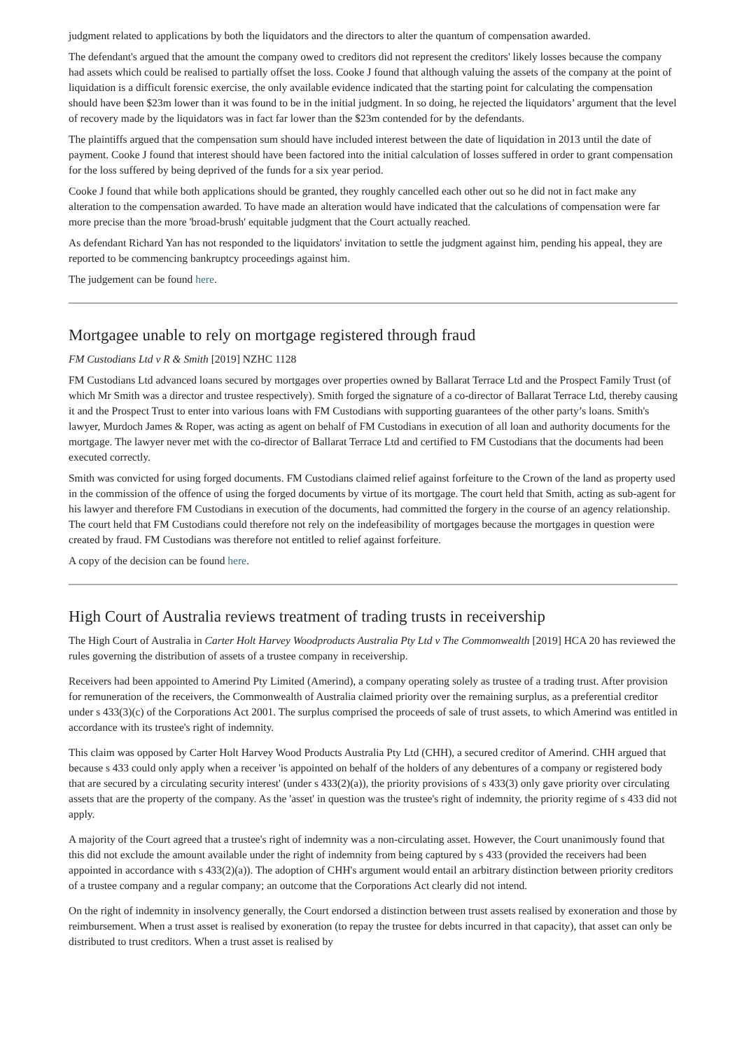judgment related to applications by both the liquidators and the directors to alter the quantum of compensation awarded.
The defendant's argued that the amount the company owed to creditors did not represent the creditors' likely losses because the company had assets which could be realised to partially offset the loss. Cooke J found that although valuing the assets of the company at the point of liquidation is a difficult forensic exercise, the only available evidence indicated that the starting point for calculating the compensation should have been $23m lower than it was found to be in the initial judgment. In so doing, he rejected the liquidators’ argument that the level of recovery made by the liquidators was in fact far lower than the $23m contended for by the defendants.
The plaintiffs argued that the compensation sum should have included interest between the date of liquidation in 2013 until the date of payment. Cooke J found that interest should have been factored into the initial calculation of losses suffered in order to grant compensation for the loss suffered by being deprived of the funds for a six year period.
Cooke J found that while both applications should be granted, they roughly cancelled each other out so he did not in fact make any alteration to the compensation awarded. To have made an alteration would have indicated that the calculations of compensation were far more precise than the more 'broad-brush' equitable judgment that the Court actually reached.
As defendant Richard Yan has not responded to the liquidators' invitation to settle the judgment against him, pending his appeal, they are reported to be commencing bankruptcy proceedings against him.
The judgement can be found here.
Mortgagee unable to rely on mortgage registered through fraud
FM Custodians Ltd v R & Smith [2019] NZHC 1128
FM Custodians Ltd advanced loans secured by mortgages over properties owned by Ballarat Terrace Ltd and the Prospect Family Trust (of which Mr Smith was a director and trustee respectively). Smith forged the signature of a co-director of Ballarat Terrace Ltd, thereby causing it and the Prospect Trust to enter into various loans with FM Custodians with supporting guarantees of the other party’s loans. Smith's lawyer, Murdoch James & Roper, was acting as agent on behalf of FM Custodians in execution of all loan and authority documents for the mortgage. The lawyer never met with the co-director of Ballarat Terrace Ltd and certified to FM Custodians that the documents had been executed correctly.
Smith was convicted for using forged documents. FM Custodians claimed relief against forfeiture to the Crown of the land as property used in the commission of the offence of using the forged documents by virtue of its mortgage. The court held that Smith, acting as sub-agent for his lawyer and therefore FM Custodians in execution of the documents, had committed the forgery in the course of an agency relationship. The court held that FM Custodians could therefore not rely on the indefeasibility of mortgages because the mortgages in question were created by fraud. FM Custodians was therefore not entitled to relief against forfeiture.
A copy of the decision can be found here.
High Court of Australia reviews treatment of trading trusts in receivership
The High Court of Australia in Carter Holt Harvey Woodproducts Australia Pty Ltd v The Commonwealth [2019] HCA 20 has reviewed the rules governing the distribution of assets of a trustee company in receivership.
Receivers had been appointed to Amerind Pty Limited (Amerind), a company operating solely as trustee of a trading trust. After provision for remuneration of the receivers, the Commonwealth of Australia claimed priority over the remaining surplus, as a preferential creditor under s 433(3)(c) of the Corporations Act 2001. The surplus comprised the proceeds of sale of trust assets, to which Amerind was entitled in accordance with its trustee's right of indemnity.
This claim was opposed by Carter Holt Harvey Wood Products Australia Pty Ltd (CHH), a secured creditor of Amerind. CHH argued that because s 433 could only apply when a receiver 'is appointed on behalf of the holders of any debentures of a company or registered body that are secured by a circulating security interest' (under s 433(2)(a)), the priority provisions of s 433(3) only gave priority over circulating assets that are the property of the company. As the 'asset' in question was the trustee's right of indemnity, the priority regime of s 433 did not apply.
A majority of the Court agreed that a trustee's right of indemnity was a non-circulating asset. However, the Court unanimously found that this did not exclude the amount available under the right of indemnity from being captured by s 433 (provided the receivers had been appointed in accordance with s 433(2)(a)). The adoption of CHH's argument would entail an arbitrary distinction between priority creditors of a trustee company and a regular company; an outcome that the Corporations Act clearly did not intend.
On the right of indemnity in insolvency generally, the Court endorsed a distinction between trust assets realised by exoneration and those by reimbursement. When a trust asset is realised by exoneration (to repay the trustee for debts incurred in that capacity), that asset can only be distributed to trust creditors. When a trust asset is realised by